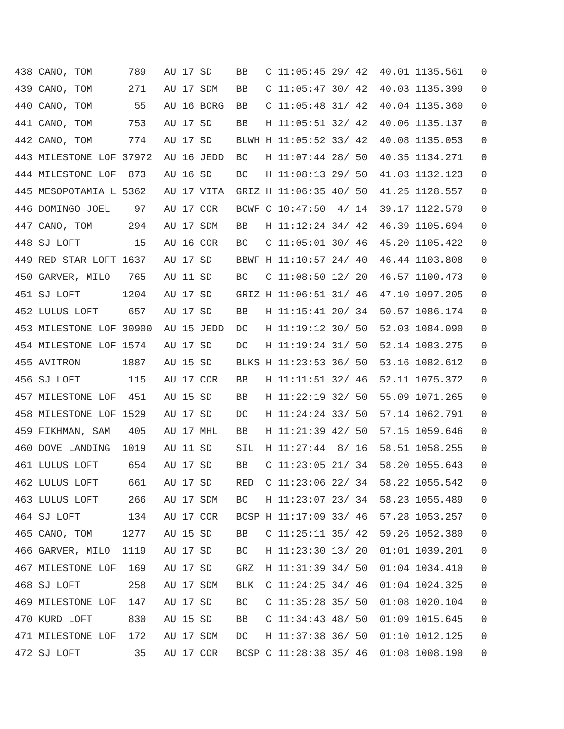| 438 CANO, TOM 789 AU 17 SD BB C 11:05:45 29/ 42 40.01 1135.561 0 |
| 439 CANO, TOM 271 AU 17 SDM BB C 11:05:47 30/ 42 40.03 1135.399 0 |
| 440 CANO, TOM 55 AU 16 BORG BB C 11:05:48 31/ 42 40.04 1135.360 0 |
| 441 CANO, TOM 753 AU 17 SD BB H 11:05:51 32/ 42 40.06 1135.137 0 |
| 442 CANO, TOM 774 AU 17 SD BLWH H 11:05:52 33/ 42 40.08 1135.053 0 |
| 443 MILESTONE LOF 37972 AU 16 JEDD BC H 11:07:44 28/ 50 40.35 1134.271 0 |
| 444 MILESTONE LOF 873 AU 16 SD BC H 11:08:13 29/ 50 41.03 1132.123 0 |
| 445 MESOPOTAMIA L 5362 AU 17 VITA GRIZ H 11:06:35 40/ 50 41.25 1128.557 0 |
| 446 DOMINGO JOEL 97 AU 17 COR BCWF C 10:47:50 4/ 14 39.17 1122.579 0 |
| 447 CANO, TOM 294 AU 17 SDM BB H 11:12:24 34/ 42 46.39 1105.694 0 |
| 448 SJ LOFT 15 AU 16 COR BC C 11:05:01 30/ 46 45.20 1105.422 0 |
| 449 RED STAR LOFT 1637 AU 17 SD BBWF H 11:10:57 24/ 40 46.44 1103.808 0 |
| 450 GARVER, MILO 765 AU 11 SD BC C 11:08:50 12/ 20 46.57 1100.473 0 |
| 451 SJ LOFT 1204 AU 17 SD GRIZ H 11:06:51 31/ 46 47.10 1097.205 0 |
| 452 LULUS LOFT 657 AU 17 SD BB H 11:15:41 20/ 34 50.57 1086.174 0 |
| 453 MILESTONE LOF 30900 AU 15 JEDD DC H 11:19:12 30/ 50 52.03 1084.090 0 |
| 454 MILESTONE LOF 1574 AU 17 SD DC H 11:19:24 31/ 50 52.14 1083.275 0 |
| 455 AVITRON 1887 AU 15 SD BLKS H 11:23:53 36/ 50 53.16 1082.612 0 |
| 456 SJ LOFT 115 AU 17 COR BB H 11:11:51 32/ 46 52.11 1075.372 0 |
| 457 MILESTONE LOF 451 AU 15 SD BB H 11:22:19 32/ 50 55.09 1071.265 0 |
| 458 MILESTONE LOF 1529 AU 17 SD DC H 11:24:24 33/ 50 57.14 1062.791 0 |
| 459 FIKHMAN, SAM 405 AU 17 MHL BB H 11:21:39 42/ 50 57.15 1059.646 0 |
| 460 DOVE LANDING 1019 AU 11 SD SIL H 11:27:44 8/ 16 58.51 1058.255 0 |
| 461 LULUS LOFT 654 AU 17 SD BB C 11:23:05 21/ 34 58.20 1055.643 0 |
| 462 LULUS LOFT 661 AU 17 SD RED C 11:23:06 22/ 34 58.22 1055.542 0 |
| 463 LULUS LOFT 266 AU 17 SDM BC H 11:23:07 23/ 34 58.23 1055.489 0 |
| 464 SJ LOFT 134 AU 17 COR BCSP H 11:17:09 33/ 46 57.28 1053.257 0 |
| 465 CANO, TOM 1277 AU 15 SD BB C 11:25:11 35/ 42 59.26 1052.380 0 |
| 466 GARVER, MILO 1119 AU 17 SD BC H 11:23:30 13/ 20 01:01 1039.201 0 |
| 467 MILESTONE LOF 169 AU 17 SD GRZ H 11:31:39 34/ 50 01:04 1034.410 0 |
| 468 SJ LOFT 258 AU 17 SDM BLK C 11:24:25 34/ 46 01:04 1024.325 0 |
| 469 MILESTONE LOF 147 AU 17 SD BC C 11:35:28 35/ 50 01:08 1020.104 0 |
| 470 KURD LOFT 830 AU 15 SD BB C 11:34:43 48/ 50 01:09 1015.645 0 |
| 471 MILESTONE LOF 172 AU 17 SDM DC H 11:37:38 36/ 50 01:10 1012.125 0 |
| 472 SJ LOFT 35 AU 17 COR BCSP C 11:28:38 35/ 46 01:08 1008.190 0 |